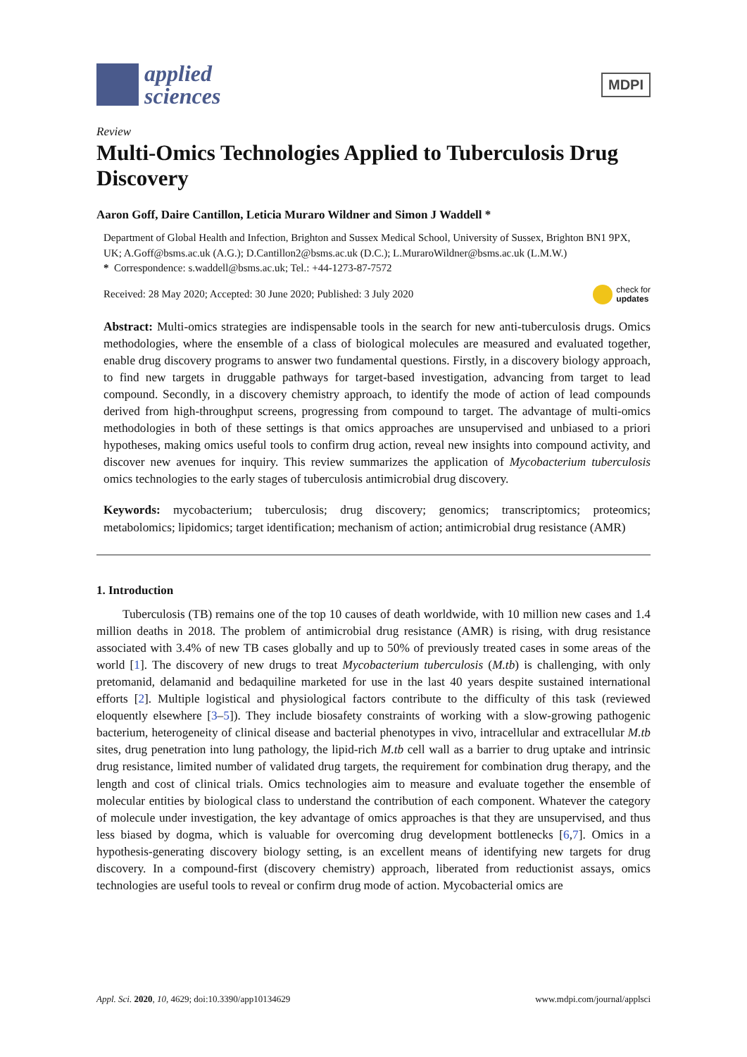applied
sciences
MDPI
Review
Multi-Omics Technologies Applied to Tuberculosis Drug Discovery
Aaron Goff, Daire Cantillon, Leticia Muraro Wildner and Simon J Waddell *
Department of Global Health and Infection, Brighton and Sussex Medical School, University of Sussex, Brighton BN1 9PX, UK; A.Goff@bsms.ac.uk (A.G.); D.Cantillon2@bsms.ac.uk (D.C.); L.MuraroWildner@bsms.ac.uk (L.M.W.)
* Correspondence: s.waddell@bsms.ac.uk; Tel.: +44-1273-87-7572
Received: 28 May 2020; Accepted: 30 June 2020; Published: 3 July 2020 check for
updates
Abstract: Multi-omics strategies are indispensable tools in the search for new anti-tuberculosis drugs. Omics methodologies, where the ensemble of a class of biological molecules are measured and evaluated together, enable drug discovery programs to answer two fundamental questions. Firstly, in a discovery biology approach, to find new targets in druggable pathways for target-based investigation, advancing from target to lead compound. Secondly, in a discovery chemistry approach, to identify the mode of action of lead compounds derived from high-throughput screens, progressing from compound to target. The advantage of multi-omics methodologies in both of these settings is that omics approaches are unsupervised and unbiased to a priori hypotheses, making omics useful tools to confirm drug action, reveal new insights into compound activity, and discover new avenues for inquiry. This review summarizes the application of Mycobacterium tuberculosis omics technologies to the early stages of tuberculosis antimicrobial drug discovery.
Keywords: mycobacterium; tuberculosis; drug discovery; genomics; transcriptomics; proteomics; metabolomics; lipidomics; target identification; mechanism of action; antimicrobial drug resistance (AMR)
1. Introduction
Tuberculosis (TB) remains one of the top 10 causes of death worldwide, with 10 million new cases and 1.4 million deaths in 2018. The problem of antimicrobial drug resistance (AMR) is rising, with drug resistance associated with 3.4% of new TB cases globally and up to 50% of previously treated cases in some areas of the world [1]. The discovery of new drugs to treat Mycobacterium tuberculosis (M.tb) is challenging, with only pretomanid, delamanid and bedaquiline marketed for use in the last 40 years despite sustained international efforts [2]. Multiple logistical and physiological factors contribute to the difficulty of this task (reviewed eloquently elsewhere [3–5]). They include biosafety constraints of working with a slow-growing pathogenic bacterium, heterogeneity of clinical disease and bacterial phenotypes in vivo, intracellular and extracellular M.tb sites, drug penetration into lung pathology, the lipid-rich M.tb cell wall as a barrier to drug uptake and intrinsic drug resistance, limited number of validated drug targets, the requirement for combination drug therapy, and the length and cost of clinical trials. Omics technologies aim to measure and evaluate together the ensemble of molecular entities by biological class to understand the contribution of each component. Whatever the category of molecule under investigation, the key advantage of omics approaches is that they are unsupervised, and thus less biased by dogma, which is valuable for overcoming drug development bottlenecks [6,7]. Omics in a hypothesis-generating discovery biology setting, is an excellent means of identifying new targets for drug discovery. In a compound-first (discovery chemistry) approach, liberated from reductionist assays, omics technologies are useful tools to reveal or confirm drug mode of action. Mycobacterial omics are
Appl. Sci. 2020, 10, 4629; doi:10.3390/app10134629 www.mdpi.com/journal/applsci